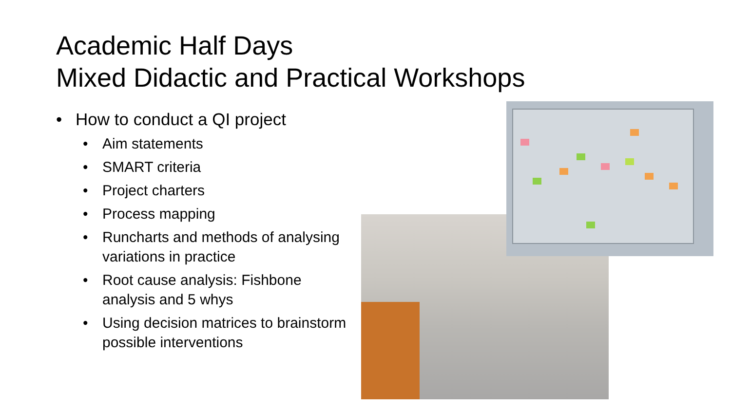Academic Half Days
Mixed Didactic and Practical Workshops
• How to conduct a QI project
• Aim statements
• SMART criteria
• Project charters
• Process mapping
• Runcharts and methods of analysing variations in practice
• Root cause analysis: Fishbone analysis and 5 whys
• Using decision matrices to brainstorm possible interventions